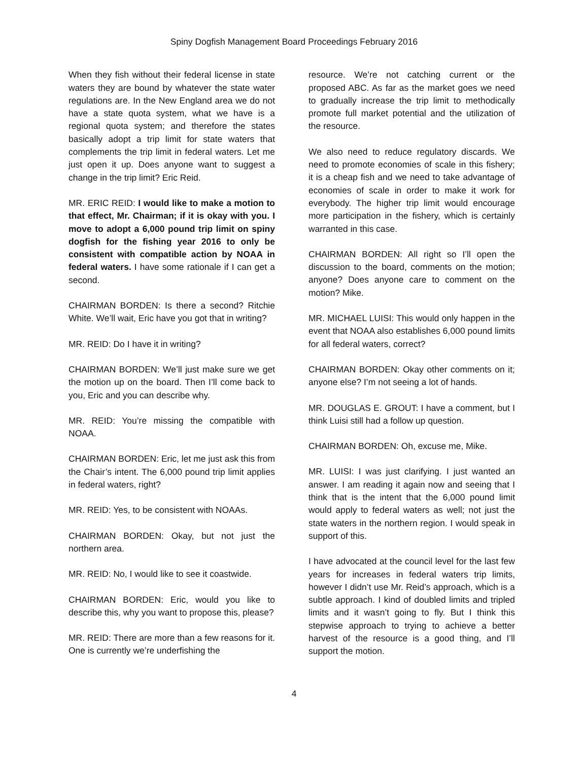Spiny Dogfish Management Board Proceedings February 2016
When they fish without their federal license in state waters they are bound by whatever the state water regulations are. In the New England area we do not have a state quota system, what we have is a regional quota system; and therefore the states basically adopt a trip limit for state waters that complements the trip limit in federal waters. Let me just open it up. Does anyone want to suggest a change in the trip limit? Eric Reid.
MR. ERIC REID: I would like to make a motion to that effect, Mr. Chairman; if it is okay with you. I move to adopt a 6,000 pound trip limit on spiny dogfish for the fishing year 2016 to only be consistent with compatible action by NOAA in federal waters. I have some rationale if I can get a second.
CHAIRMAN BORDEN: Is there a second? Ritchie White. We’ll wait, Eric have you got that in writing?
MR. REID: Do I have it in writing?
CHAIRMAN BORDEN: We’ll just make sure we get the motion up on the board. Then I’ll come back to you, Eric and you can describe why.
MR. REID: You’re missing the compatible with NOAA.
CHAIRMAN BORDEN: Eric, let me just ask this from the Chair’s intent. The 6,000 pound trip limit applies in federal waters, right?
MR. REID: Yes, to be consistent with NOAAs.
CHAIRMAN BORDEN: Okay, but not just the northern area.
MR. REID: No, I would like to see it coastwide.
CHAIRMAN BORDEN: Eric, would you like to describe this, why you want to propose this, please?
MR. REID: There are more than a few reasons for it. One is currently we’re underfishing the
resource. We’re not catching current or the proposed ABC. As far as the market goes we need to gradually increase the trip limit to methodically promote full market potential and the utilization of the resource.
We also need to reduce regulatory discards. We need to promote economies of scale in this fishery; it is a cheap fish and we need to take advantage of economies of scale in order to make it work for everybody. The higher trip limit would encourage more participation in the fishery, which is certainly warranted in this case.
CHAIRMAN BORDEN: All right so I’ll open the discussion to the board, comments on the motion; anyone? Does anyone care to comment on the motion? Mike.
MR. MICHAEL LUISI: This would only happen in the event that NOAA also establishes 6,000 pound limits for all federal waters, correct?
CHAIRMAN BORDEN: Okay other comments on it; anyone else? I’m not seeing a lot of hands.
MR. DOUGLAS E. GROUT: I have a comment, but I think Luisi still had a follow up question.
CHAIRMAN BORDEN: Oh, excuse me, Mike.
MR. LUISI: I was just clarifying. I just wanted an answer. I am reading it again now and seeing that I think that is the intent that the 6,000 pound limit would apply to federal waters as well; not just the state waters in the northern region. I would speak in support of this.
I have advocated at the council level for the last few years for increases in federal waters trip limits, however I didn’t use Mr. Reid’s approach, which is a subtle approach. I kind of doubled limits and tripled limits and it wasn’t going to fly. But I think this stepwise approach to trying to achieve a better harvest of the resource is a good thing, and I’ll support the motion.
4